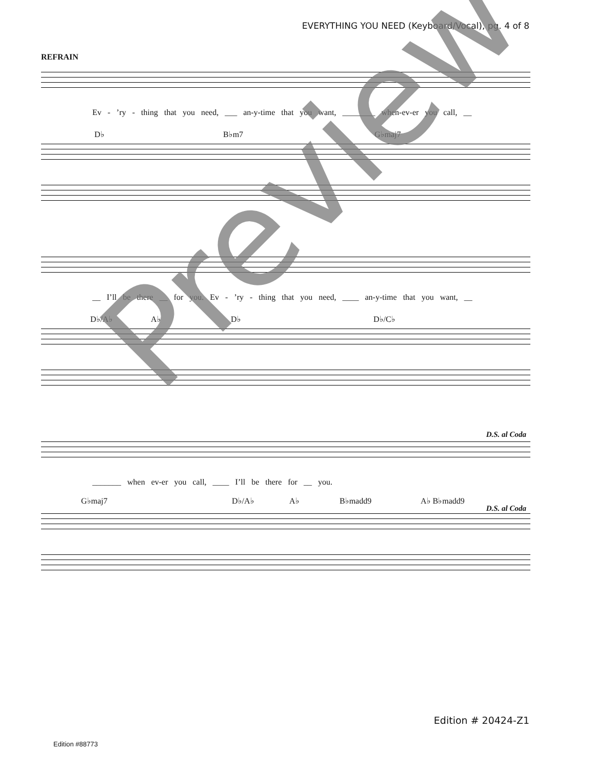EVERYTHING YOU NEED (Keyboard/Vocal), pg. 4 of 8
REFRAIN
Ev - ’ry - thing that you need, ___ an-y-time that you want, ________ when-ev-er you call, __
D♭ B♭m7 G♭maj7
__ I’ll be there __ for you. Ev - ’ry - thing that you need, ____ an-y-time that you want, __
D♭/A♭ A♭ D♭ D♭/C♭
D.S. al Coda
_______ when ev-er you call, ____ I’ll be there for __ you.
G♭maj7 D♭/A♭ A♭ B♭madd9 A♭ B♭madd9
D.S. al Coda
Preview
Edition # 20424-Z1
Edition #88773